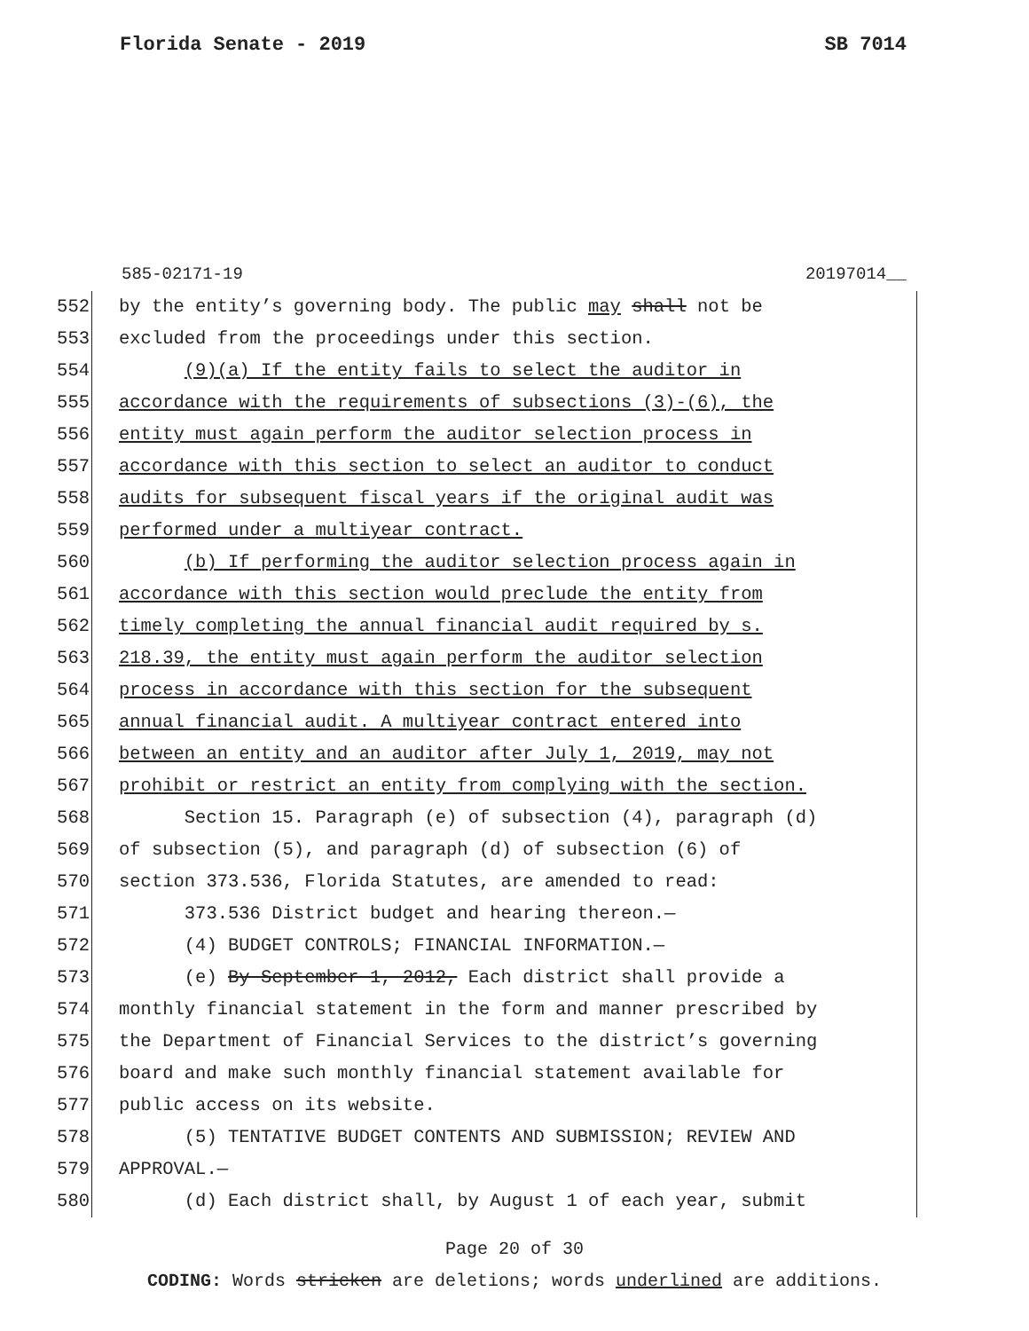Florida Senate - 2019 SB 7014
585-02171-19 20197014__
552 by the entity’s governing body. The public may shall not be
553 excluded from the proceedings under this section.
554 (9)(a) If the entity fails to select the auditor in
555 accordance with the requirements of subsections (3)-(6), the
556 entity must again perform the auditor selection process in
557 accordance with this section to select an auditor to conduct
558 audits for subsequent fiscal years if the original audit was
559 performed under a multiyear contract.
560 (b) If performing the auditor selection process again in
561 accordance with this section would preclude the entity from
562 timely completing the annual financial audit required by s.
563 218.39, the entity must again perform the auditor selection
564 process in accordance with this section for the subsequent
565 annual financial audit. A multiyear contract entered into
566 between an entity and an auditor after July 1, 2019, may not
567 prohibit or restrict an entity from complying with the section.
568 Section 15. Paragraph (e) of subsection (4), paragraph (d)
569 of subsection (5), and paragraph (d) of subsection (6) of
570 section 373.536, Florida Statutes, are amended to read:
571 373.536 District budget and hearing thereon.—
572 (4) BUDGET CONTROLS; FINANCIAL INFORMATION.—
573 (e) By September 1, 2012, Each district shall provide a
574 monthly financial statement in the form and manner prescribed by
575 the Department of Financial Services to the district’s governing
576 board and make such monthly financial statement available for
577 public access on its website.
578 (5) TENTATIVE BUDGET CONTENTS AND SUBMISSION; REVIEW AND
579 APPROVAL.—
580 (d) Each district shall, by August 1 of each year, submit
Page 20 of 30
CODING: Words stricken are deletions; words underlined are additions.